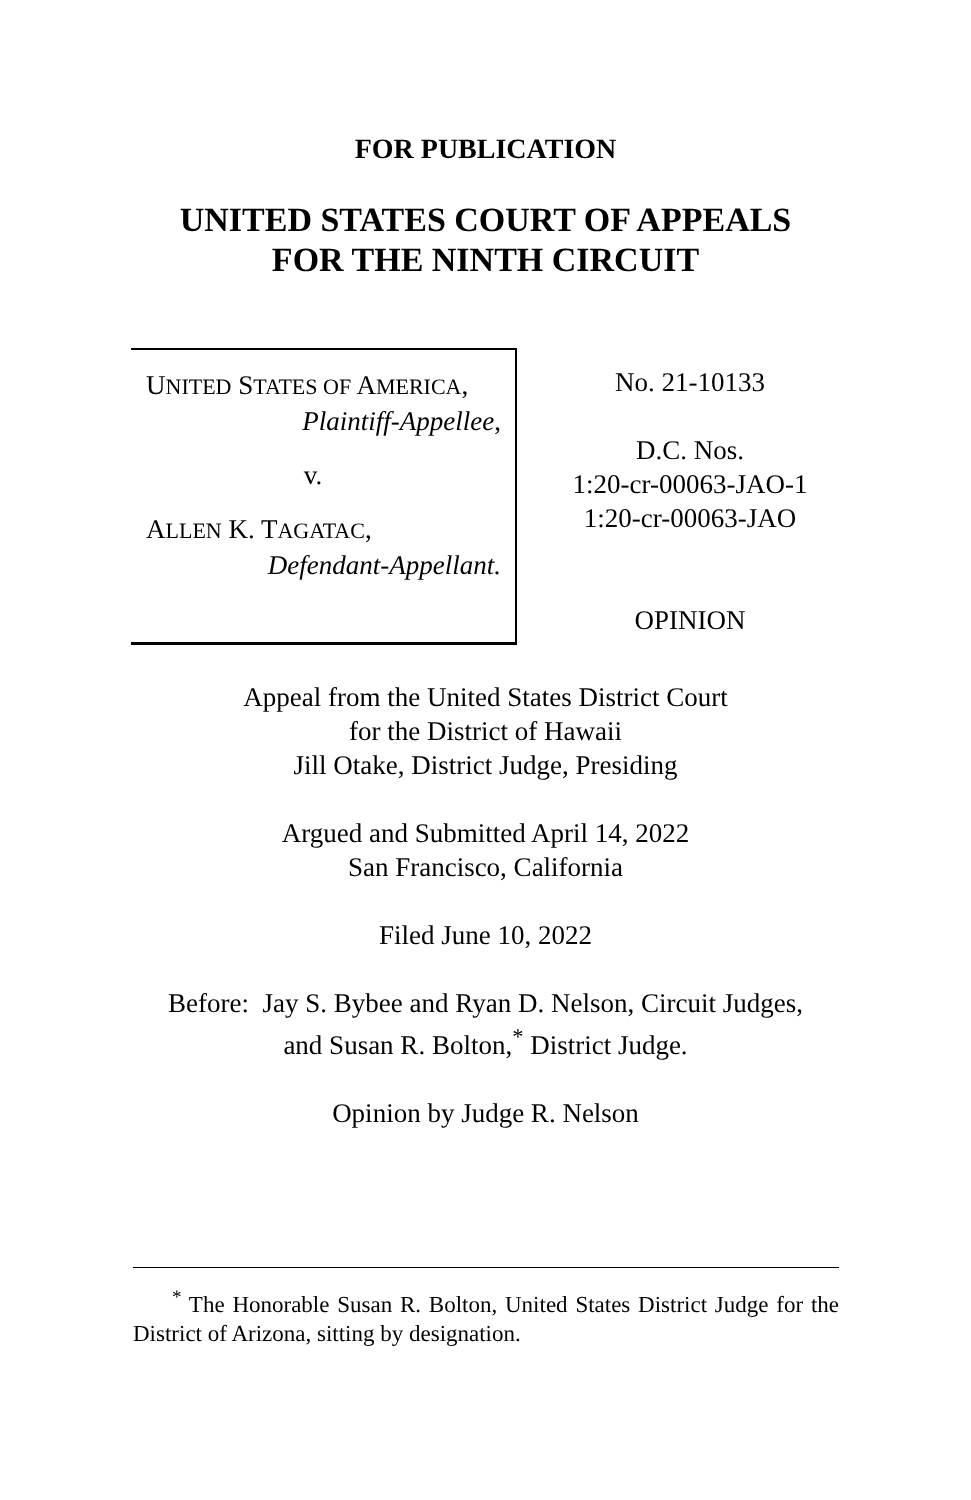FOR PUBLICATION
UNITED STATES COURT OF APPEALS
FOR THE NINTH CIRCUIT
UNITED STATES OF AMERICA,
Plaintiff-Appellee,
v.
ALLEN K. TAGATAC,
Defendant-Appellant.
No. 21-10133
D.C. Nos.
1:20-cr-00063-JAO-1
1:20-cr-00063-JAO
OPINION
Appeal from the United States District Court
for the District of Hawaii
Jill Otake, District Judge, Presiding
Argued and Submitted April 14, 2022
San Francisco, California
Filed June 10, 2022
Before: Jay S. Bybee and Ryan D. Nelson, Circuit Judges,
and Susan R. Bolton,<sup>*</sup> District Judge.
Opinion by Judge R. Nelson
<sup>*</sup> The Honorable Susan R. Bolton, United States District Judge for the District of Arizona, sitting by designation.